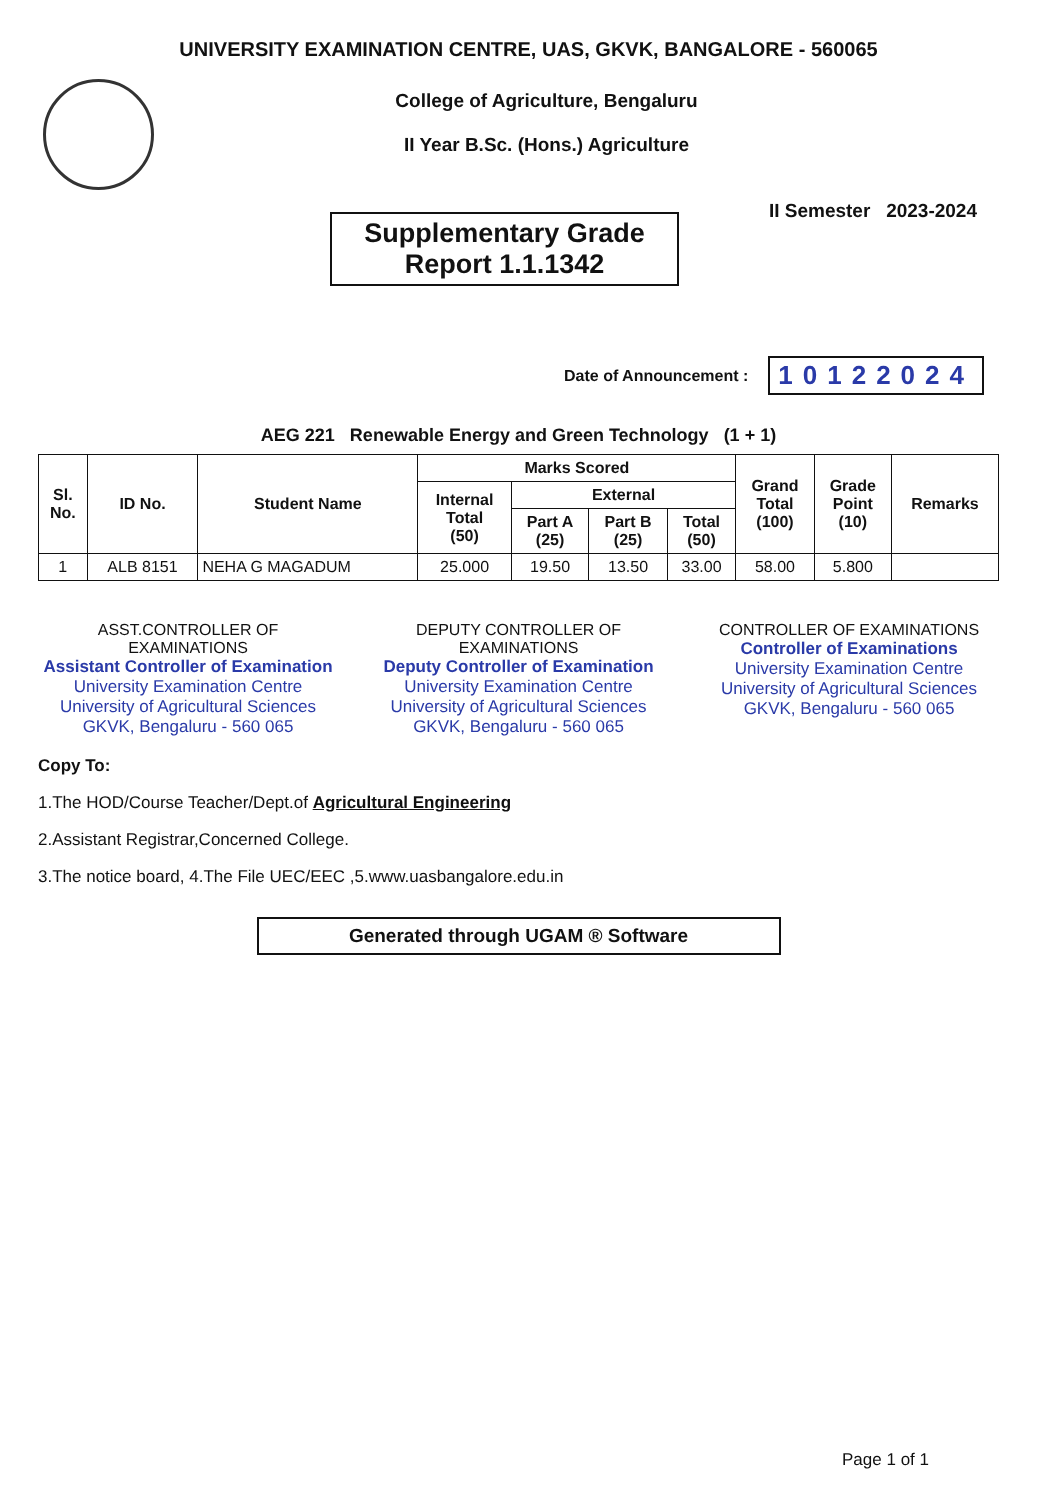UNIVERSITY EXAMINATION CENTRE, UAS, GKVK, BANGALORE - 560065
College of Agriculture, Bengaluru
II Year B.Sc. (Hons.) Agriculture
Supplementary Grade
Report 1.1.1342
II Semester 2023-2024
Date of Announcement : 10122024
AEG 221 Renewable Energy and Green Technology (1 + 1)
| Sl. No. | ID No. | Student Name | Marks Scored | | | | Grand Total (100) | Grade Point (10) | Remarks |
| --- | --- | --- | --- | --- | --- | --- | --- | --- | --- |
| | | | Internal Total (50) | External | | | | | |
| | | | | Part A (25) | Part B (25) | Total (50) | | | |
| 1 | ALB 8151 | NEHA G MAGADUM | 25.000 | 19.50 | 13.50 | 33.00 | 58.00 | 5.800 | |
ASST.CONTROLLER OF EXAMINATIONS
Assistant Controller of Examination
University Examination Centre
University of Agricultural Sciences
GKVK, Bengaluru - 560 065
DEPUTY CONTROLLER OF EXAMINATIONS
Deputy Controller of Examination
University Examination Centre
University of Agricultural Sciences
GKVK, Bengaluru - 560 065
CONTROLLER OF EXAMINATIONS
Controller of Examinations
University Examination Centre
University of Agricultural Sciences
GKVK, Bengaluru - 560 065
Copy To:
1.The HOD/Course Teacher/Dept.of Agricultural Engineering
2.Assistant Registrar,Concerned College.
3.The notice board, 4.The File UEC/EEC ,5.www.uasbangalore.edu.in
Generated through UGAM ® Software
Page 1 of 1